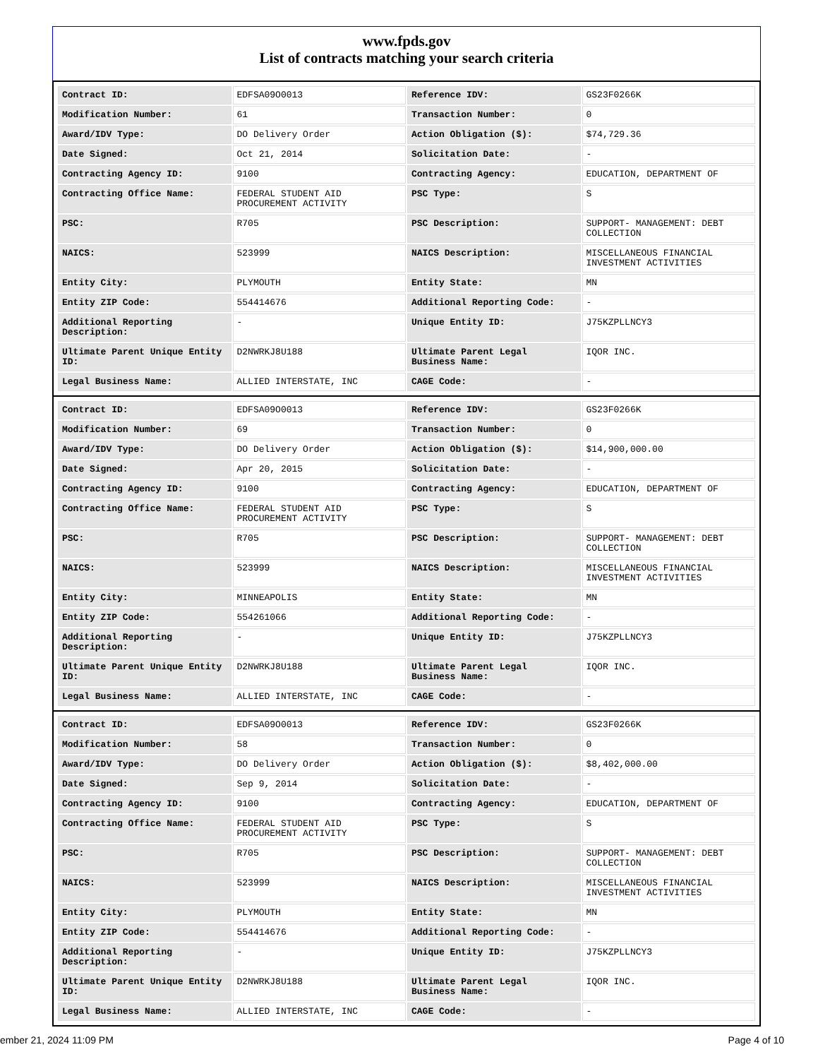www.fpds.gov
List of contracts matching your search criteria
| Contract ID: | EDFSA09O0013 | Reference IDV: | GS23F0266K |
| Modification Number: | 61 | Transaction Number: | 0 |
| Award/IDV Type: | DO Delivery Order | Action Obligation ($): | $74,729.36 |
| Date Signed: | Oct 21, 2014 | Solicitation Date: | - |
| Contracting Agency ID: | 9100 | Contracting Agency: | EDUCATION, DEPARTMENT OF |
| Contracting Office Name: | FEDERAL STUDENT AID PROCUREMENT ACTIVITY | PSC Type: | S |
| PSC: | R705 | PSC Description: | SUPPORT- MANAGEMENT: DEBT COLLECTION |
| NAICS: | 523999 | NAICS Description: | MISCELLANEOUS FINANCIAL INVESTMENT ACTIVITIES |
| Entity City: | PLYMOUTH | Entity State: | MN |
| Entity ZIP Code: | 554414676 | Additional Reporting Code: | - |
| Additional Reporting Description: | - | Unique Entity ID: | J75KZPLLNCY3 |
| Ultimate Parent Unique Entity ID: | D2NWRKJ8U188 | Ultimate Parent Legal Business Name: | IQOR INC. |
| Legal Business Name: | ALLIED INTERSTATE, INC | CAGE Code: | - |
| Contract ID: | EDFSA09O0013 | Reference IDV: | GS23F0266K |
| Modification Number: | 69 | Transaction Number: | 0 |
| Award/IDV Type: | DO Delivery Order | Action Obligation ($): | $14,900,000.00 |
| Date Signed: | Apr 20, 2015 | Solicitation Date: | - |
| Contracting Agency ID: | 9100 | Contracting Agency: | EDUCATION, DEPARTMENT OF |
| Contracting Office Name: | FEDERAL STUDENT AID PROCUREMENT ACTIVITY | PSC Type: | S |
| PSC: | R705 | PSC Description: | SUPPORT- MANAGEMENT: DEBT COLLECTION |
| NAICS: | 523999 | NAICS Description: | MISCELLANEOUS FINANCIAL INVESTMENT ACTIVITIES |
| Entity City: | MINNEAPOLIS | Entity State: | MN |
| Entity ZIP Code: | 554261066 | Additional Reporting Code: | - |
| Additional Reporting Description: | - | Unique Entity ID: | J75KZPLLNCY3 |
| Ultimate Parent Unique Entity ID: | D2NWRKJ8U188 | Ultimate Parent Legal Business Name: | IQOR INC. |
| Legal Business Name: | ALLIED INTERSTATE, INC | CAGE Code: | - |
| Contract ID: | EDFSA09O0013 | Reference IDV: | GS23F0266K |
| Modification Number: | 58 | Transaction Number: | 0 |
| Award/IDV Type: | DO Delivery Order | Action Obligation ($): | $8,402,000.00 |
| Date Signed: | Sep 9, 2014 | Solicitation Date: | - |
| Contracting Agency ID: | 9100 | Contracting Agency: | EDUCATION, DEPARTMENT OF |
| Contracting Office Name: | FEDERAL STUDENT AID PROCUREMENT ACTIVITY | PSC Type: | S |
| PSC: | R705 | PSC Description: | SUPPORT- MANAGEMENT: DEBT COLLECTION |
| NAICS: | 523999 | NAICS Description: | MISCELLANEOUS FINANCIAL INVESTMENT ACTIVITIES |
| Entity City: | PLYMOUTH | Entity State: | MN |
| Entity ZIP Code: | 554414676 | Additional Reporting Code: | - |
| Additional Reporting Description: | - | Unique Entity ID: | J75KZPLLNCY3 |
| Ultimate Parent Unique Entity ID: | D2NWRKJ8U188 | Ultimate Parent Legal Business Name: | IQOR INC. |
| Legal Business Name: | ALLIED INTERSTATE, INC | CAGE Code: | - |
ember 21, 2024 11:09 PM Page 4 of 10